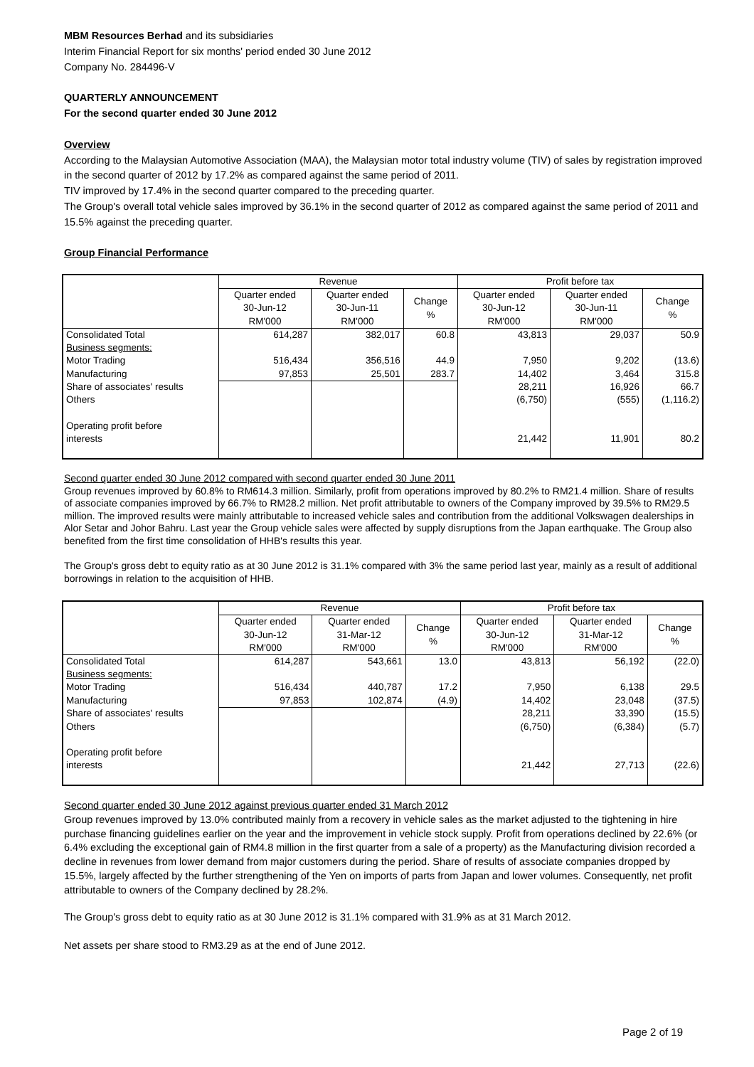MBM Resources Berhad and its subsidiaries
Interim Financial Report for six months' period ended 30 June 2012
Company No. 284496-V
QUARTERLY ANNOUNCEMENT
For the second quarter ended 30 June 2012
Overview
According to the Malaysian Automotive Association (MAA), the Malaysian motor total industry volume (TIV) of sales by registration improved in the second quarter of 2012 by 17.2% as compared against the same period of 2011.
TIV improved by 17.4% in the second quarter compared to the preceding quarter.
The Group's overall total vehicle sales improved by 36.1% in the second quarter of 2012 as compared against the same period of 2011 and 15.5% against the preceding quarter.
Group Financial Performance
| | Revenue | | | Profit before tax | | |
| --- | --- | --- | --- | --- | --- | --- |
| | Quarter ended 30-Jun-12 | Quarter ended 30-Jun-11 | Change % | Quarter ended 30-Jun-12 | Quarter ended 30-Jun-11 | Change % |
| | RM'000 | RM'000 | | RM'000 | RM'000 | |
| Consolidated Total | 614,287 | 382,017 | 60.8 | 43,813 | 29,037 | 50.9 |
| Business segments: | | | | | | |
| Motor Trading | 516,434 | 356,516 | 44.9 | 7,950 | 9,202 | (13.6) |
| Manufacturing | 97,853 | 25,501 | 283.7 | 14,402 | 3,464 | 315.8 |
| Share of associates' results | | | | 28,211 | 16,926 | 66.7 |
| Others | | | | (6,750) | (555) | (1,116.2) |
| Operating profit before interests | | | | 21,442 | 11,901 | 80.2 |
Second quarter ended 30 June 2012 compared with second quarter ended 30 June 2011
Group revenues improved by 60.8% to RM614.3 million. Similarly, profit from operations improved by 80.2% to RM21.4 million. Share of results of associate companies improved by 66.7% to RM28.2 million. Net profit attributable to owners of the Company improved by 39.5% to RM29.5 million. The improved results were mainly attributable to increased vehicle sales and contribution from the additional Volkswagen dealerships in Alor Setar and Johor Bahru. Last year the Group vehicle sales were affected by supply disruptions from the Japan earthquake. The Group also benefited from the first time consolidation of HHB's results this year.
The Group's gross debt to equity ratio as at 30 June 2012 is 31.1% compared with 3% the same period last year, mainly as a result of additional borrowings in relation to the acquisition of HHB.
| | Revenue | | | Profit before tax | | |
| --- | --- | --- | --- | --- | --- | --- |
| | Quarter ended 30-Jun-12 | Quarter ended 31-Mar-12 | Change % | Quarter ended 30-Jun-12 | Quarter ended 31-Mar-12 | Change % |
| | RM'000 | RM'000 | | RM'000 | RM'000 | |
| Consolidated Total | 614,287 | 543,661 | 13.0 | 43,813 | 56,192 | (22.0) |
| Business segments: | | | | | | |
| Motor Trading | 516,434 | 440,787 | 17.2 | 7,950 | 6,138 | 29.5 |
| Manufacturing | 97,853 | 102,874 | (4.9) | 14,402 | 23,048 | (37.5) |
| Share of associates' results | | | | 28,211 | 33,390 | (15.5) |
| Others | | | | (6,750) | (6,384) | (5.7) |
| Operating profit before interests | | | | 21,442 | 27,713 | (22.6) |
Second quarter ended 30 June 2012 against previous quarter ended 31 March 2012
Group revenues improved by 13.0% contributed mainly from a recovery in vehicle sales as the market adjusted to the tightening in hire purchase financing guidelines earlier on the year and the improvement in vehicle stock supply. Profit from operations declined by 22.6% (or 6.4% excluding the exceptional gain of RM4.8 million in the first quarter from a sale of a property) as the Manufacturing division recorded a decline in revenues from lower demand from major customers during the period. Share of results of associate companies dropped by 15.5%, largely affected by the further strengthening of the Yen on imports of parts from Japan and lower volumes. Consequently, net profit attributable to owners of the Company declined by 28.2%.
The Group's gross debt to equity ratio as at 30 June 2012 is 31.1% compared with 31.9% as at 31 March 2012.
Net assets per share stood to RM3.29 as at the end of June 2012.
Page 2 of 19